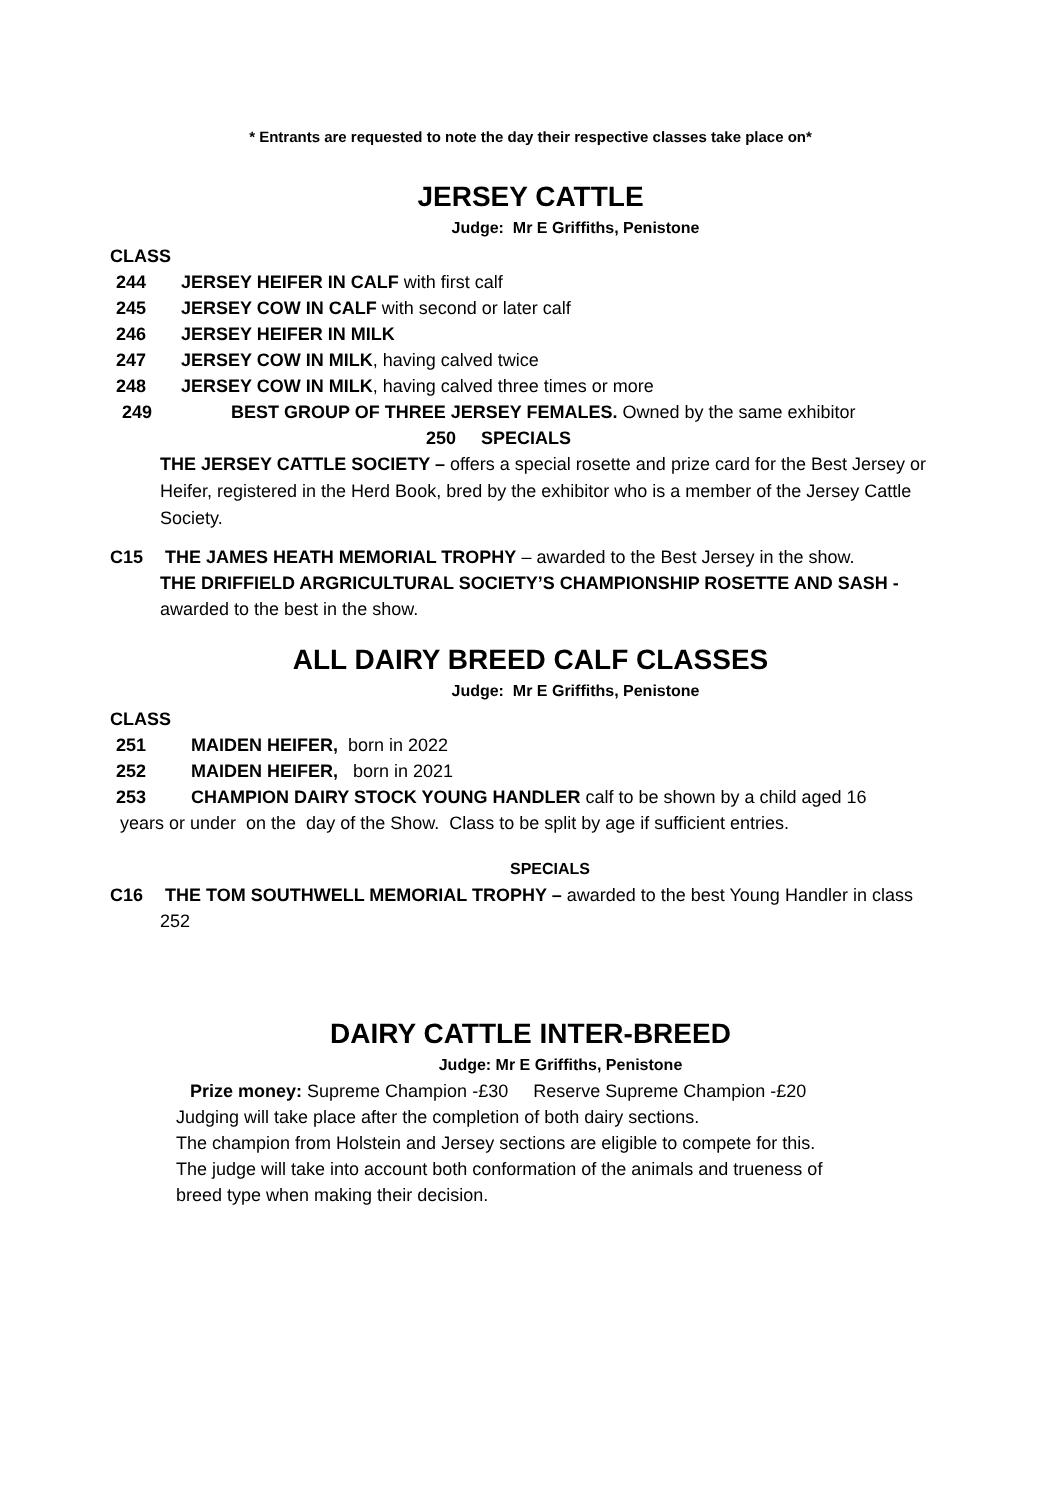* Entrants are requested to note the day their respective classes take place on*
JERSEY CATTLE
Judge: Mr E Griffiths, Penistone
CLASS
244 JERSEY HEIFER IN CALF with first calf
245 JERSEY COW IN CALF with second or later calf
246 JERSEY HEIFER IN MILK
247 JERSEY COW IN MILK, having calved twice
248 JERSEY COW IN MILK, having calved three times or more
249 BEST GROUP OF THREE JERSEY FEMALES. Owned by the same exhibitor
250 SPECIALS
THE JERSEY CATTLE SOCIETY – offers a special rosette and prize card for the Best Jersey or Heifer, registered in the Herd Book, bred by the exhibitor who is a member of the Jersey Cattle Society.
C15 THE JAMES HEATH MEMORIAL TROPHY – awarded to the Best Jersey in the show.
THE DRIFFIELD ARGRICULTURAL SOCIETY’S CHAMPIONSHIP ROSETTE AND SASH -
awarded to the best in the show.
ALL DAIRY BREED CALF CLASSES
Judge: Mr E Griffiths, Penistone
CLASS
251 MAIDEN HEIFER, born in 2022
252 MAIDEN HEIFER, born in 2021
253 CHAMPION DAIRY STOCK YOUNG HANDLER calf to be shown by a child aged 16
years or under on the day of the Show. Class to be split by age if sufficient entries.
SPECIALS
C16 THE TOM SOUTHWELL MEMORIAL TROPHY – awarded to the best Young Handler in class
252
DAIRY CATTLE INTER-BREED
Judge: Mr E Griffiths, Penistone
Prize money: Supreme Champion -£30 Reserve Supreme Champion -£20
Judging will take place after the completion of both dairy sections.
The champion from Holstein and Jersey sections are eligible to compete for this.
The judge will take into account both conformation of the animals and trueness of
breed type when making their decision.